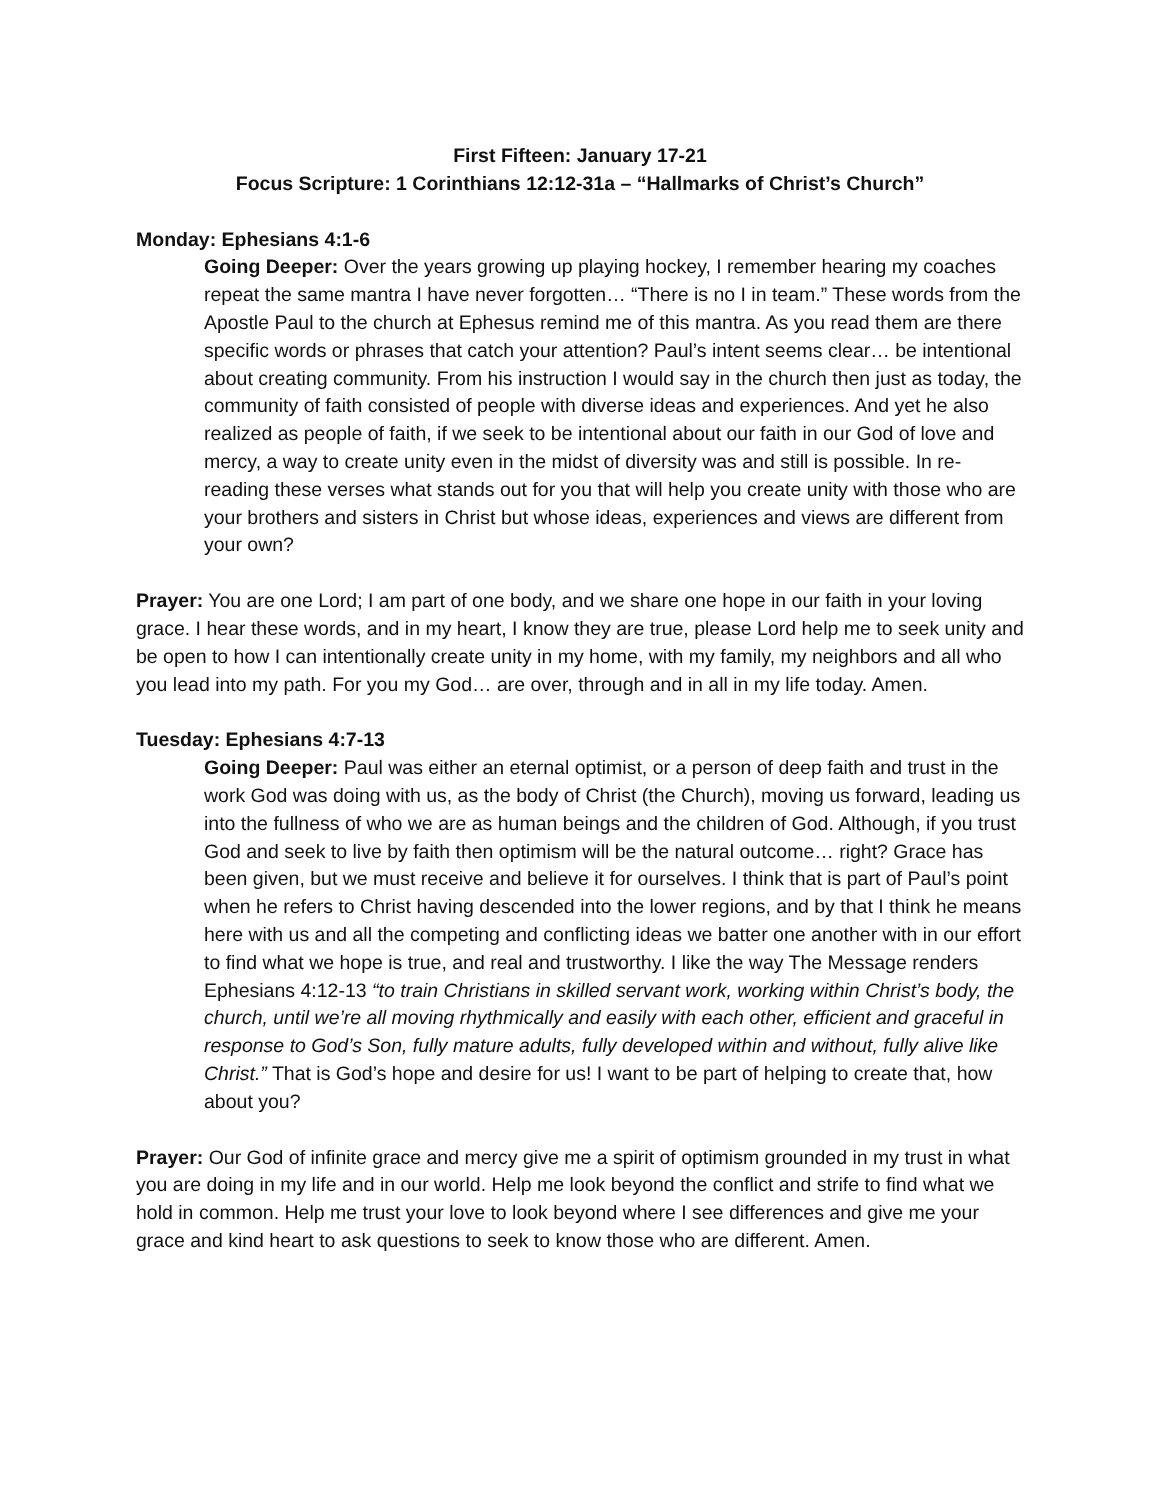First Fifteen: January 17-21
Focus Scripture: 1 Corinthians 12:12-31a – “Hallmarks of Christ’s Church”
Monday: Ephesians 4:1-6
Going Deeper: Over the years growing up playing hockey, I remember hearing my coaches repeat the same mantra I have never forgotten… “There is no I in team.” These words from the Apostle Paul to the church at Ephesus remind me of this mantra. As you read them are there specific words or phrases that catch your attention? Paul’s intent seems clear… be intentional about creating community. From his instruction I would say in the church then just as today, the community of faith consisted of people with diverse ideas and experiences. And yet he also realized as people of faith, if we seek to be intentional about our faith in our God of love and mercy, a way to create unity even in the midst of diversity was and still is possible. In re-reading these verses what stands out for you that will help you create unity with those who are your brothers and sisters in Christ but whose ideas, experiences and views are different from your own?
Prayer: You are one Lord; I am part of one body, and we share one hope in our faith in your loving grace. I hear these words, and in my heart, I know they are true, please Lord help me to seek unity and be open to how I can intentionally create unity in my home, with my family, my neighbors and all who you lead into my path. For you my God… are over, through and in all in my life today. Amen.
Tuesday: Ephesians 4:7-13
Going Deeper: Paul was either an eternal optimist, or a person of deep faith and trust in the work God was doing with us, as the body of Christ (the Church), moving us forward, leading us into the fullness of who we are as human beings and the children of God. Although, if you trust God and seek to live by faith then optimism will be the natural outcome… right? Grace has been given, but we must receive and believe it for ourselves. I think that is part of Paul’s point when he refers to Christ having descended into the lower regions, and by that I think he means here with us and all the competing and conflicting ideas we batter one another with in our effort to find what we hope is true, and real and trustworthy. I like the way The Message renders Ephesians 4:12-13 “to train Christians in skilled servant work, working within Christ’s body, the church, until we’re all moving rhythmically and easily with each other, efficient and graceful in response to God’s Son, fully mature adults, fully developed within and without, fully alive like Christ.” That is God’s hope and desire for us! I want to be part of helping to create that, how about you?
Prayer: Our God of infinite grace and mercy give me a spirit of optimism grounded in my trust in what you are doing in my life and in our world. Help me look beyond the conflict and strife to find what we hold in common. Help me trust your love to look beyond where I see differences and give me your grace and kind heart to ask questions to seek to know those who are different. Amen.